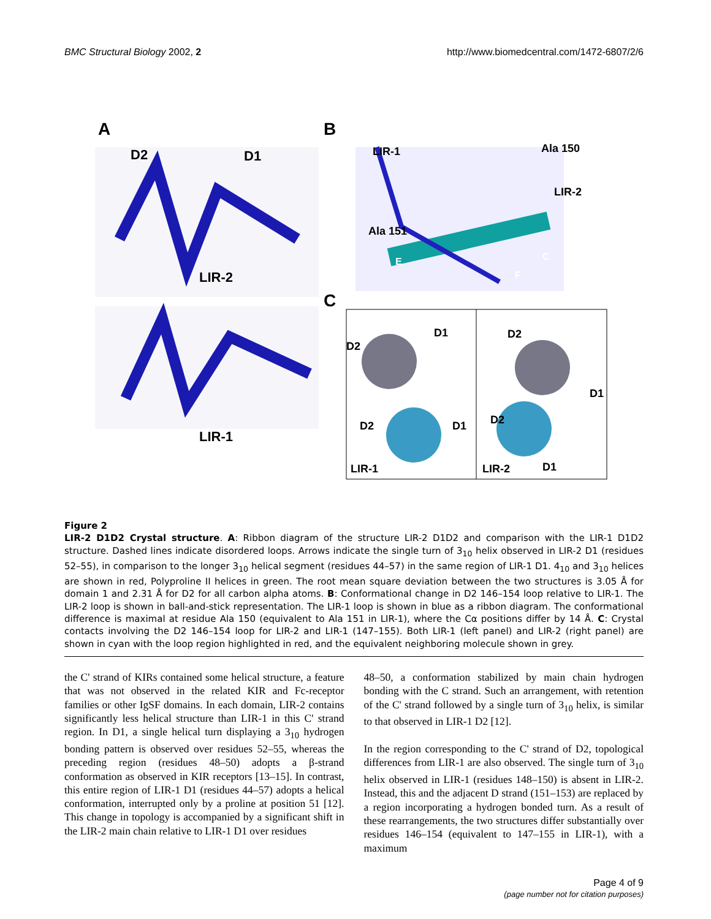BMC Structural Biology 2002, 2 http://www.biomedcentral.com/1472-6807/2/6
A B
D2 D1
LIR-2
LIR-1
LIR-1 Ala 150
LIR-2
Ala 151
E C
F
C
D2
D1
D2 D1
LIR-1
D2
D1
D2
LIR-2 D1
Figure 2
LIR-2 D1D2 Crystal structure. A: Ribbon diagram of the structure LIR-2 D1D2 and comparison with the LIR-1 D1D2 structure. Dashed lines indicate disordered loops. Arrows indicate the single turn of 3<sub>10</sub> helix observed in LIR-2 D1 (residues 52–55), in comparison to the longer 3<sub>10</sub> helical segment (residues 44–57) in the same region of LIR-1 D1. 4<sub>10</sub> and 3<sub>10</sub> helices are shown in red, Polyproline II helices in green. The root mean square deviation between the two structures is 3.05 Å for domain 1 and 2.31 Å for D2 for all carbon alpha atoms. B: Conformational change in D2 146–154 loop relative to LIR-1. The LIR-2 loop is shown in ball-and-stick representation. The LIR-1 loop is shown in blue as a ribbon diagram. The conformational difference is maximal at residue Ala 150 (equivalent to Ala 151 in LIR-1), where the Cα positions differ by 14 Å. C: Crystal contacts involving the D2 146–154 loop for LIR-2 and LIR-1 (147–155). Both LIR-1 (left panel) and LIR-2 (right panel) are shown in cyan with the loop region highlighted in red, and the equivalent neighboring molecule shown in grey.
the C' strand of KIRs contained some helical structure, a feature that was not observed in the related KIR and Fc-receptor families or other IgSF domains. In each domain, LIR-2 contains significantly less helical structure than LIR-1 in this C' strand region. In D1, a single helical turn displaying a 3<sub>10</sub> hydrogen bonding pattern is observed over residues 52–55, whereas the preceding region (residues 48–50) adopts a β-strand conformation as observed in KIR receptors [13–15]. In contrast, this entire region of LIR-1 D1 (residues 44–57) adopts a helical conformation, interrupted only by a proline at position 51 [12]. This change in topology is accompanied by a significant shift in the LIR-2 main chain relative to LIR-1 D1 over residues
48–50, a conformation stabilized by main chain hydrogen bonding with the C strand. Such an arrangement, with retention of the C' strand followed by a single turn of 3<sub>10</sub> helix, is similar to that observed in LIR-1 D2 [12].
In the region corresponding to the C' strand of D2, topological differences from LIR-1 are also observed. The single turn of 3<sub>10</sub> helix observed in LIR-1 (residues 148–150) is absent in LIR-2. Instead, this and the adjacent D strand (151–153) are replaced by a region incorporating a hydrogen bonded turn. As a result of these rearrangements, the two structures differ substantially over residues 146–154 (equivalent to 147–155 in LIR-1), with a maximum
Page 4 of 9
(page number not for citation purposes)